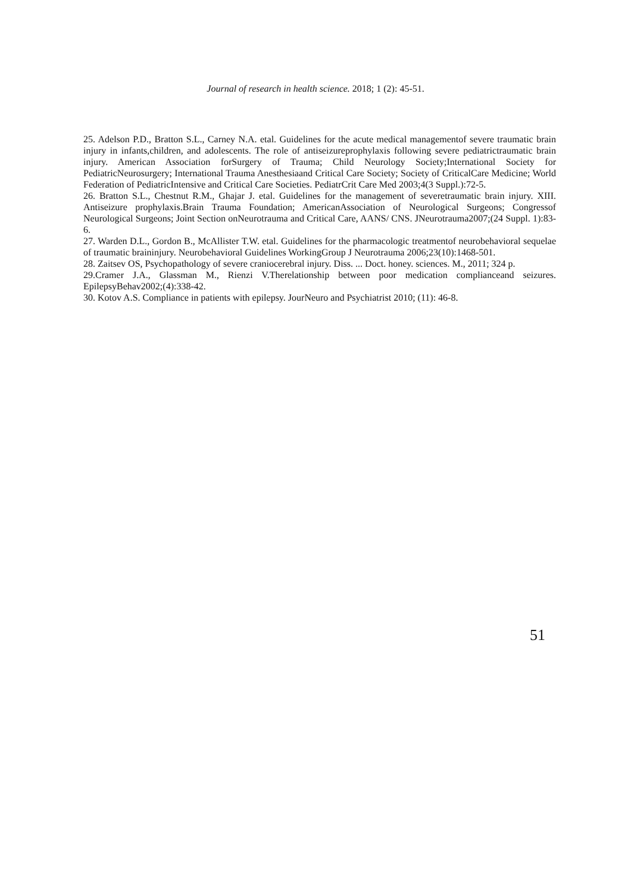Journal of research in health science. 2018; 1 (2): 45-51.
25. Adelson P.D., Bratton S.L., Carney N.A. etal. Guidelines for the acute medical managementof severe traumatic brain injury in infants,children, and adolescents. The role of antiseizureprophylaxis following severe pediatrictraumatic brain injury. American Association forSurgery of Trauma; Child Neurology Society;International Society for PediatricNeurosurgery; International Trauma Anesthesiaand Critical Care Society; Society of CriticalCare Medicine; World Federation of PediatricIntensive and Critical Care Societies. PediatrCrit Care Med 2003;4(3 Suppl.):72-5.
26. Bratton S.L., Chestnut R.M., Ghajar J. etal. Guidelines for the management of severetraumatic brain injury. XIII. Antiseizure prophylaxis.Brain Trauma Foundation; AmericanAssociation of Neurological Surgeons; Congressof Neurological Surgeons; Joint Section onNeurotrauma and Critical Care, AANS/ CNS. JNeurotrauma2007;(24 Suppl. 1):83-6.
27. Warden D.L., Gordon B., McAllister T.W. etal. Guidelines for the pharmacologic treatmentof neurobehavioral sequelae of traumatic braininjury. Neurobehavioral Guidelines WorkingGroup J Neurotrauma 2006;23(10):1468-501.
28. Zaitsev OS, Psychopathology of severe craniocerebral injury. Diss. ... Doct. honey. sciences. M., 2011; 324 p.
29.Cramer J.A., Glassman M., Rienzi V.Therelationship between poor medication complianceand seizures. EpilepsyBehav2002;(4):338-42.
30. Kotov A.S. Compliance in patients with epilepsy. JourNeuro and Psychiatrist 2010; (11): 46-8.
51